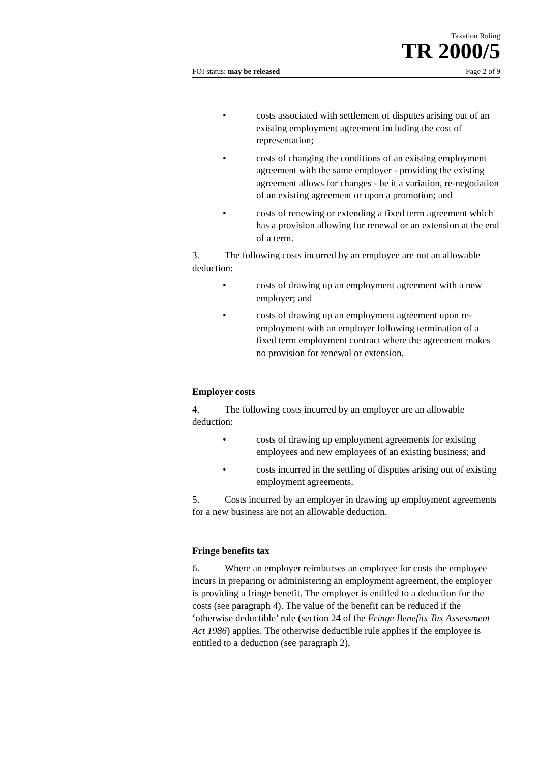Taxation Ruling
TR 2000/5
FOI status: may be released Page 2 of 9
• costs associated with settlement of disputes arising out of an existing employment agreement including the cost of representation;
• costs of changing the conditions of an existing employment agreement with the same employer - providing the existing agreement allows for changes - be it a variation, re-negotiation of an existing agreement or upon a promotion; and
• costs of renewing or extending a fixed term agreement which has a provision allowing for renewal or an extension at the end of a term.
3. The following costs incurred by an employee are not an allowable deduction:
• costs of drawing up an employment agreement with a new employer; and
• costs of drawing up an employment agreement upon re-employment with an employer following termination of a fixed term employment contract where the agreement makes no provision for renewal or extension.
Employer costs
4. The following costs incurred by an employer are an allowable deduction:
• costs of drawing up employment agreements for existing employees and new employees of an existing business; and
• costs incurred in the settling of disputes arising out of existing employment agreements.
5. Costs incurred by an employer in drawing up employment agreements for a new business are not an allowable deduction.
Fringe benefits tax
6. Where an employer reimburses an employee for costs the employee incurs in preparing or administering an employment agreement, the employer is providing a fringe benefit. The employer is entitled to a deduction for the costs (see paragraph 4). The value of the benefit can be reduced if the ‘otherwise deductible’ rule (section 24 of the Fringe Benefits Tax Assessment Act 1986) applies. The otherwise deductible rule applies if the employee is entitled to a deduction (see paragraph 2).